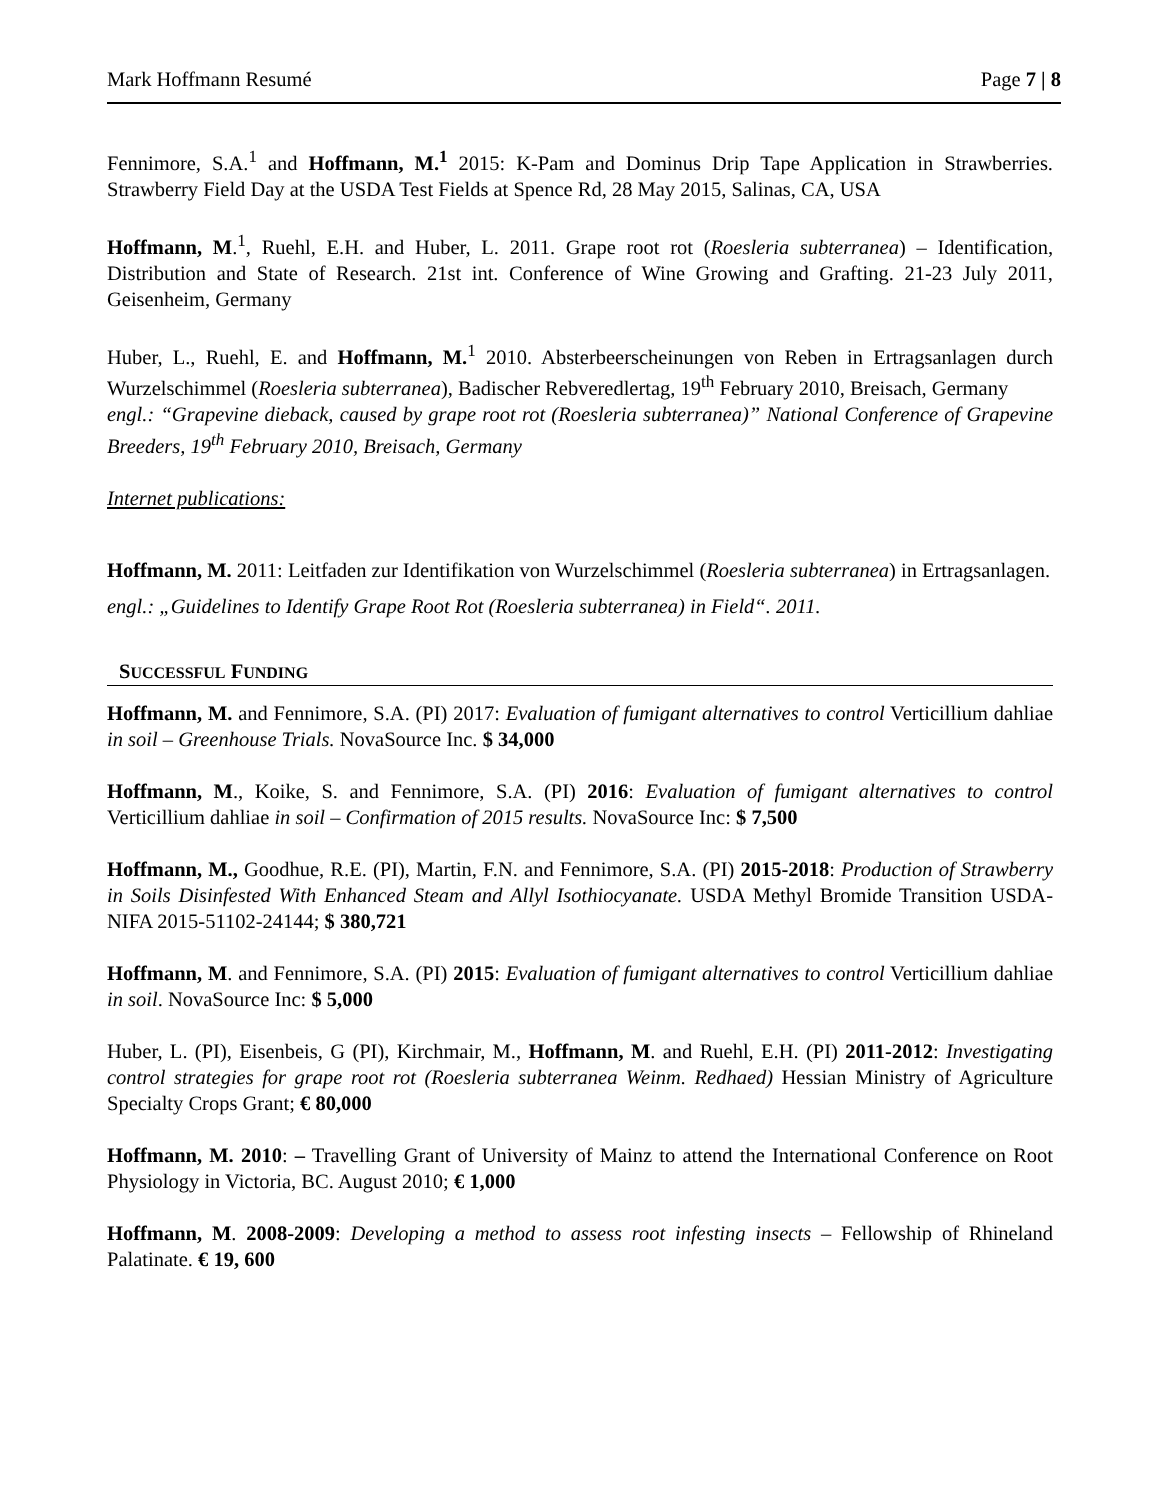Mark Hoffmann Resumé Page 7 | 8
Fennimore, S.A.<sup>1</sup> and Hoffmann, M.<sup>1</sup> 2015: K-Pam and Dominus Drip Tape Application in Strawberries. Strawberry Field Day at the USDA Test Fields at Spence Rd, 28 May 2015, Salinas, CA, USA
Hoffmann, M.<sup>1</sup>, Ruehl, E.H. and Huber, L. 2011. Grape root rot (Roesleria subterranea) – Identification, Distribution and State of Research. 21st int. Conference of Wine Growing and Grafting. 21-23 July 2011, Geisenheim, Germany
Huber, L., Ruehl, E. and Hoffmann, M.<sup>1</sup> 2010. Absterbeerscheinungen von Reben in Ertragsanlagen durch Wurzelschimmel (Roesleria subterranea), Badischer Rebveredlertag, 19<sup>th</sup> February 2010, Breisach, Germany
engl.: “Grapevine dieback, caused by grape root rot (Roesleria subterranea)” National Conference of Grapevine Breeders, 19<sup>th</sup> February 2010, Breisach, Germany
Internet publications:
Hoffmann, M. 2011: Leitfaden zur Identifikation von Wurzelschimmel (Roesleria subterranea) in Ertragsanlagen.
engl.: „Guidelines to Identify Grape Root Rot (Roesleria subterranea) in Field“. 2011.
SUCCESSFUL FUNDING
Hoffmann, M. and Fennimore, S.A. (PI) 2017: Evaluation of fumigant alternatives to control Verticillium dahliae in soil – Greenhouse Trials. NovaSource Inc. $ 34,000
Hoffmann, M., Koike, S. and Fennimore, S.A. (PI) 2016: Evaluation of fumigant alternatives to control Verticillium dahliae in soil – Confirmation of 2015 results. NovaSource Inc: $ 7,500
Hoffmann, M., Goodhue, R.E. (PI), Martin, F.N. and Fennimore, S.A. (PI) 2015-2018: Production of Strawberry in Soils Disinfested With Enhanced Steam and Allyl Isothiocyanate. USDA Methyl Bromide Transition USDA-NIFA 2015-51102-24144; $ 380,721
Hoffmann, M. and Fennimore, S.A. (PI) 2015: Evaluation of fumigant alternatives to control Verticillium dahliae in soil. NovaSource Inc: $ 5,000
Huber, L. (PI), Eisenbeis, G (PI), Kirchmair, M., Hoffmann, M. and Ruehl, E.H. (PI) 2011-2012: Investigating control strategies for grape root rot (Roesleria subterranea Weinm. Redhaed) Hessian Ministry of Agriculture Specialty Crops Grant; € 80,000
Hoffmann, M. 2010: – Travelling Grant of University of Mainz to attend the International Conference on Root Physiology in Victoria, BC. August 2010; € 1,000
Hoffmann, M. 2008-2009: Developing a method to assess root infesting insects – Fellowship of Rhineland Palatinate. € 19, 600